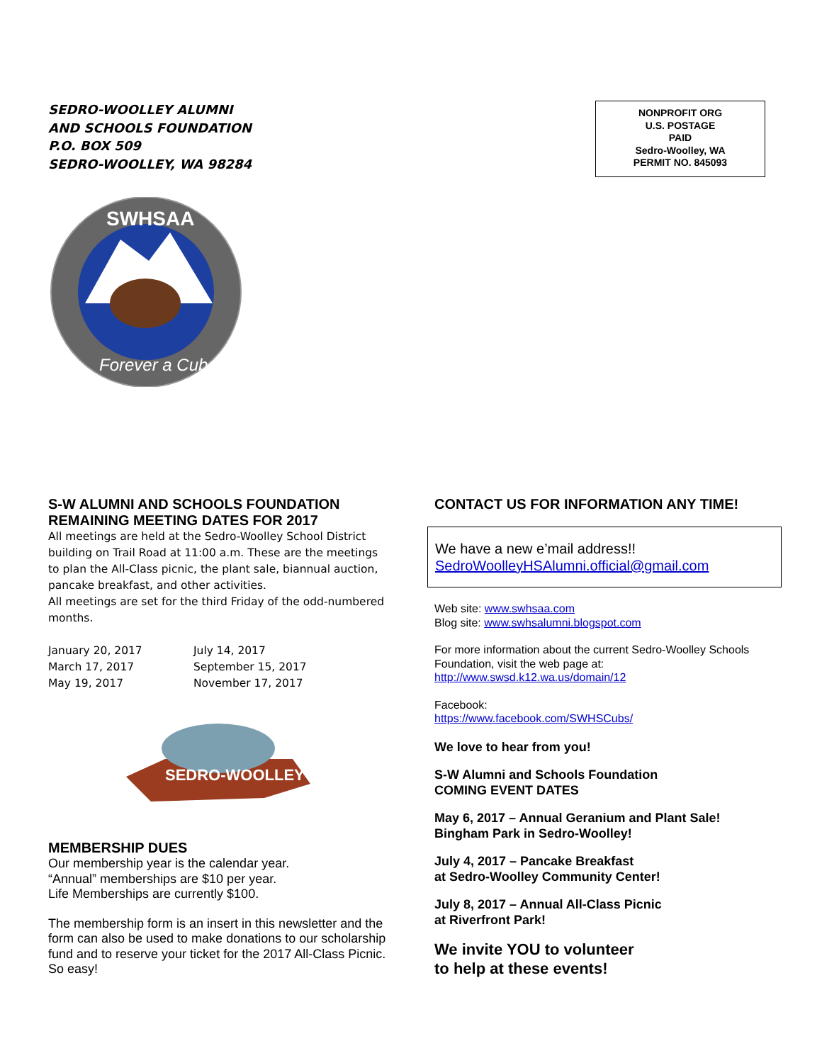SEDRO-WOOLLEY ALUMNI
AND SCHOOLS FOUNDATION
P.O. BOX 509
SEDRO-WOOLLEY, WA 98284
NONPROFIT ORG
U.S. POSTAGE
PAID
Sedro-Woolley, WA
PERMIT NO. 845093
SWHSAA
Forever a Cub
S-W ALUMNI AND SCHOOLS FOUNDATION REMAINING MEETING DATES FOR 2017
All meetings are held at the Sedro-Woolley School District building on Trail Road at 11:00 a.m. These are the meetings to plan the All-Class picnic, the plant sale, biannual auction, pancake breakfast, and other activities.
All meetings are set for the third Friday of the odd-numbered months.
January 20, 2017
March 17, 2017
May 19, 2017
July 14, 2017
September 15, 2017
November 17, 2017
SEDRO-WOOLLEY
MEMBERSHIP DUES
Our membership year is the calendar year.
“Annual” memberships are $10 per year.
Life Memberships are currently $100.
The membership form is an insert in this newsletter and the form can also be used to make donations to our scholarship fund and to reserve your ticket for the 2017 All-Class Picnic. So easy!
CONTACT US FOR INFORMATION ANY TIME!
We have a new e’mail address!!
SedroWoolleyHSAlumni.official@gmail.com
Web site: www.swhsaa.com
Blog site: www.swhsalumni.blogspot.com
For more information about the current Sedro-Woolley Schools Foundation, visit the web page at:
http://www.swsd.k12.wa.us/domain/12
Facebook:
https://www.facebook.com/SWHSCubs/
We love to hear from you!
S-W Alumni and Schools Foundation
COMING EVENT DATES
May 6, 2017 – Annual Geranium and Plant Sale!
Bingham Park in Sedro-Woolley!
July 4, 2017 – Pancake Breakfast
at Sedro-Woolley Community Center!
July 8, 2017 – Annual All-Class Picnic
at Riverfront Park!
We invite YOU to volunteer
to help at these events!